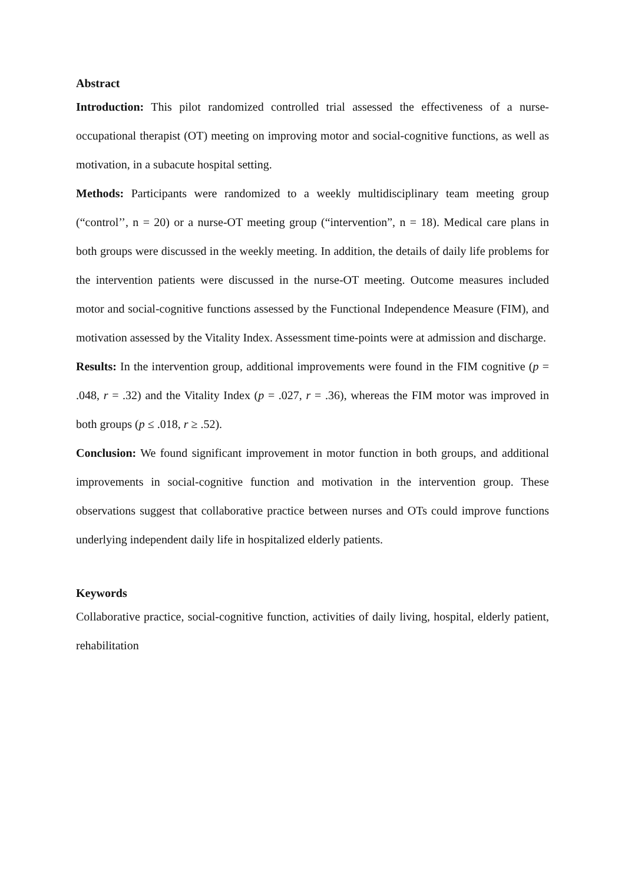Abstract
Introduction: This pilot randomized controlled trial assessed the effectiveness of a nurse-occupational therapist (OT) meeting on improving motor and social-cognitive functions, as well as motivation, in a subacute hospital setting.
Methods: Participants were randomized to a weekly multidisciplinary team meeting group (“control’’, n = 20) or a nurse-OT meeting group (“intervention”, n = 18). Medical care plans in both groups were discussed in the weekly meeting. In addition, the details of daily life problems for the intervention patients were discussed in the nurse-OT meeting. Outcome measures included motor and social-cognitive functions assessed by the Functional Independence Measure (FIM), and motivation assessed by the Vitality Index. Assessment time-points were at admission and discharge.
Results: In the intervention group, additional improvements were found in the FIM cognitive (p = .048, r = .32) and the Vitality Index (p = .027, r = .36), whereas the FIM motor was improved in both groups (p ≤ .018, r ≥ .52).
Conclusion: We found significant improvement in motor function in both groups, and additional improvements in social-cognitive function and motivation in the intervention group. These observations suggest that collaborative practice between nurses and OTs could improve functions underlying independent daily life in hospitalized elderly patients.
Keywords
Collaborative practice, social-cognitive function, activities of daily living, hospital, elderly patient, rehabilitation